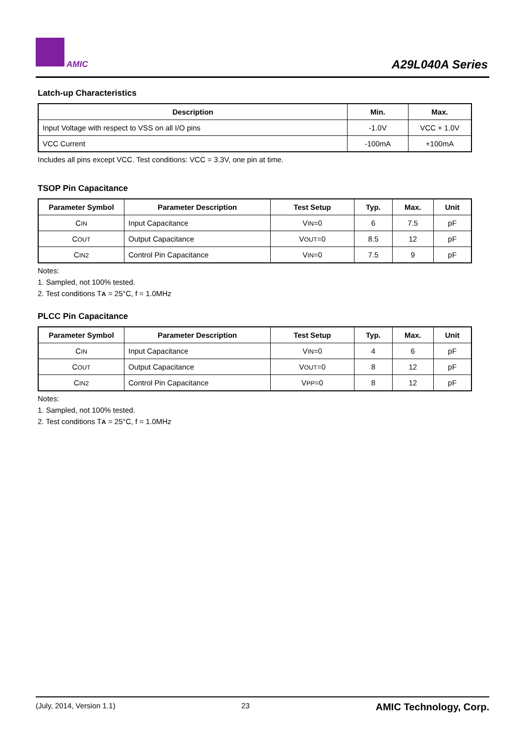AMIC
A29L040A Series
Latch-up Characteristics
| Description | Min. | Max. |
| --- | --- | --- |
| Input Voltage with respect to VSS on all I/O pins | -1.0V | VCC + 1.0V |
| VCC Current | -100mA | +100mA |
Includes all pins except VCC. Test conditions: VCC = 3.3V, one pin at time.
TSOP Pin Capacitance
| Parameter Symbol | Parameter Description | Test Setup | Typ. | Max. | Unit |
| --- | --- | --- | --- | --- | --- |
| C IN | Input Capacitance | V IN =0 | 6 | 7.5 | pF |
| C OUT | Output Capacitance | V OUT =0 | 8.5 | 12 | pF |
| C IN2 | Control Pin Capacitance | V IN =0 | 7.5 | 9 | pF |
Notes:
1. Sampled, not 100% tested.
2. Test conditions TA = 25°C, f = 1.0MHz
PLCC Pin Capacitance
| Parameter Symbol | Parameter Description | Test Setup | Typ. | Max. | Unit |
| --- | --- | --- | --- | --- | --- |
| C IN | Input Capacitance | V IN =0 | 4 | 6 | pF |
| C OUT | Output Capacitance | V OUT =0 | 8 | 12 | pF |
| C IN2 | Control Pin Capacitance | V PP =0 | 8 | 12 | pF |
Notes:
1. Sampled, not 100% tested.
2. Test conditions TA = 25°C, f = 1.0MHz
(July, 2014, Version 1.1) 23 AMIC Technology, Corp.